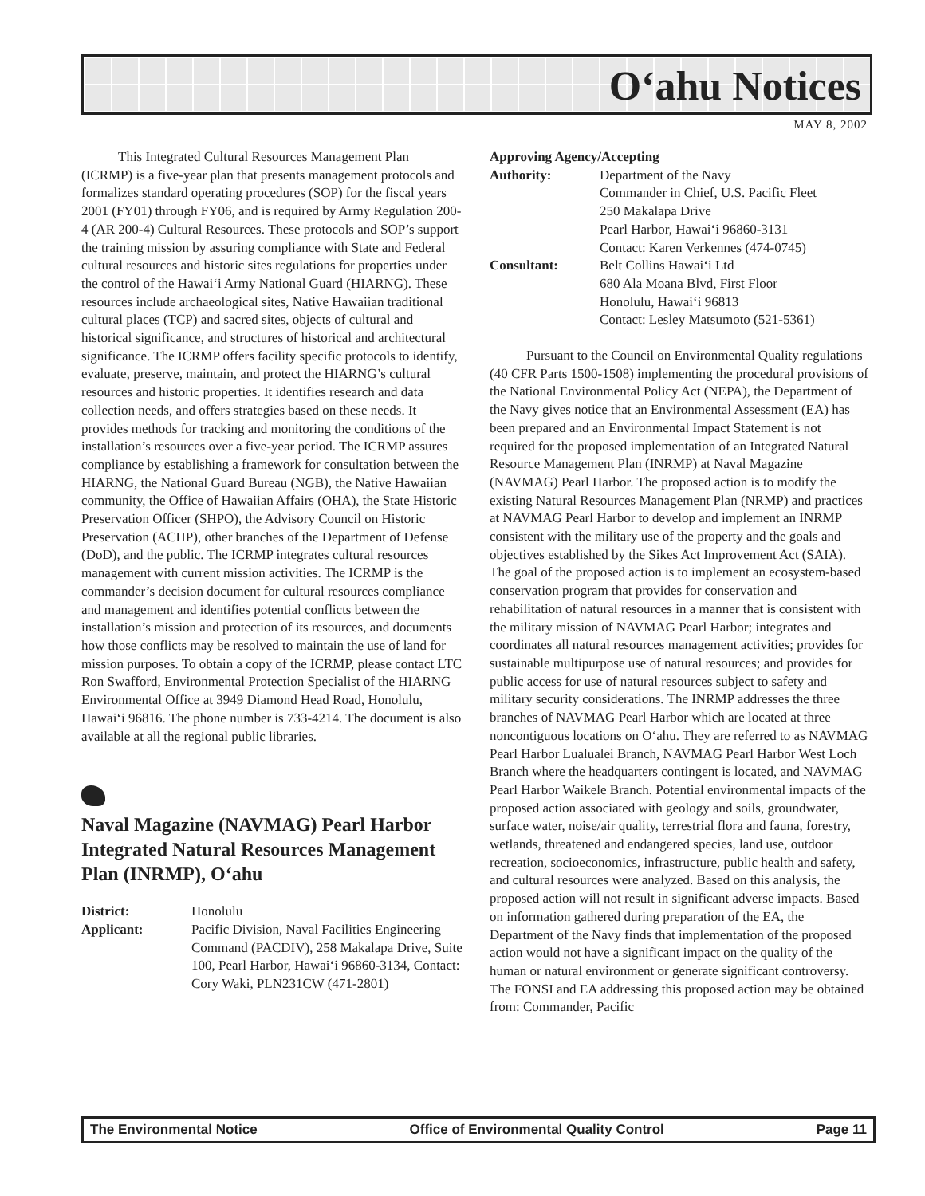O‘ahu Notices
MAY 8, 2002
This Integrated Cultural Resources Management Plan (ICRMP) is a five-year plan that presents management protocols and formalizes standard operating procedures (SOP) for the fiscal years 2001 (FY01) through FY06, and is required by Army Regulation 200-4 (AR 200-4) Cultural Resources. These protocols and SOP’s support the training mission by assuring compliance with State and Federal cultural resources and historic sites regulations for properties under the control of the Hawai‘i Army National Guard (HIARNG). These resources include archaeological sites, Native Hawaiian traditional cultural places (TCP) and sacred sites, objects of cultural and historical significance, and structures of historical and architectural significance. The ICRMP offers facility specific protocols to identify, evaluate, preserve, maintain, and protect the HIARNG’s cultural resources and historic properties. It identifies research and data collection needs, and offers strategies based on these needs. It provides methods for tracking and monitoring the conditions of the installation’s resources over a five-year period. The ICRMP assures compliance by establishing a framework for consultation between the HIARNG, the National Guard Bureau (NGB), the Native Hawaiian community, the Office of Hawaiian Affairs (OHA), the State Historic Preservation Officer (SHPO), the Advisory Council on Historic Preservation (ACHP), other branches of the Department of Defense (DoD), and the public. The ICRMP integrates cultural resources management with current mission activities. The ICRMP is the commander’s decision document for cultural resources compliance and management and identifies potential conflicts between the installation’s mission and protection of its resources, and documents how those conflicts may be resolved to maintain the use of land for mission purposes. To obtain a copy of the ICRMP, please contact LTC Ron Swafford, Environmental Protection Specialist of the HIARNG Environmental Office at 3949 Diamond Head Road, Honolulu, Hawai‘i 96816. The phone number is 733-4214. The document is also available at all the regional public libraries.
Naval Magazine (NAVMAG) Pearl Harbor Integrated Natural Resources Management Plan (INRMP), O‘ahu
District: Honolulu
Applicant: Pacific Division, Naval Facilities Engineering Command (PACDIV), 258 Makalapa Drive, Suite 100, Pearl Harbor, Hawai‘i 96860-3134, Contact: Cory Waki, PLN231CW (471-2801)
Approving Agency/Accepting
Authority: Department of the Navy
Commander in Chief, U.S. Pacific Fleet
250 Makalapa Drive
Pearl Harbor, Hawai‘i 96860-3131
Contact: Karen Verkennes (474-0745)
Consultant: Belt Collins Hawai‘i Ltd
680 Ala Moana Blvd, First Floor
Honolulu, Hawai‘i 96813
Contact: Lesley Matsumoto (521-5361)
Pursuant to the Council on Environmental Quality regulations (40 CFR Parts 1500-1508) implementing the procedural provisions of the National Environmental Policy Act (NEPA), the Department of the Navy gives notice that an Environmental Assessment (EA) has been prepared and an Environmental Impact Statement is not required for the proposed implementation of an Integrated Natural Resource Management Plan (INRMP) at Naval Magazine (NAVMAG) Pearl Harbor. The proposed action is to modify the existing Natural Resources Management Plan (NRMP) and practices at NAVMAG Pearl Harbor to develop and implement an INRMP consistent with the military use of the property and the goals and objectives established by the Sikes Act Improvement Act (SAIA). The goal of the proposed action is to implement an ecosystem-based conservation program that provides for conservation and rehabilitation of natural resources in a manner that is consistent with the military mission of NAVMAG Pearl Harbor; integrates and coordinates all natural resources management activities; provides for sustainable multipurpose use of natural resources; and provides for public access for use of natural resources subject to safety and military security considerations. The INRMP addresses the three branches of NAVMAG Pearl Harbor which are located at three noncontiguous locations on O‘ahu. They are referred to as NAVMAG Pearl Harbor Lualualei Branch, NAVMAG Pearl Harbor West Loch Branch where the headquarters contingent is located, and NAVMAG Pearl Harbor Waikele Branch. Potential environmental impacts of the proposed action associated with geology and soils, groundwater, surface water, noise/air quality, terrestrial flora and fauna, forestry, wetlands, threatened and endangered species, land use, outdoor recreation, socioeconomics, infrastructure, public health and safety, and cultural resources were analyzed. Based on this analysis, the proposed action will not result in significant adverse impacts. Based on information gathered during preparation of the EA, the Department of the Navy finds that implementation of the proposed action would not have a significant impact on the quality of the human or natural environment or generate significant controversy. The FONSI and EA addressing this proposed action may be obtained from: Commander, Pacific
The Environmental Notice Office of Environmental Quality Control Page 11